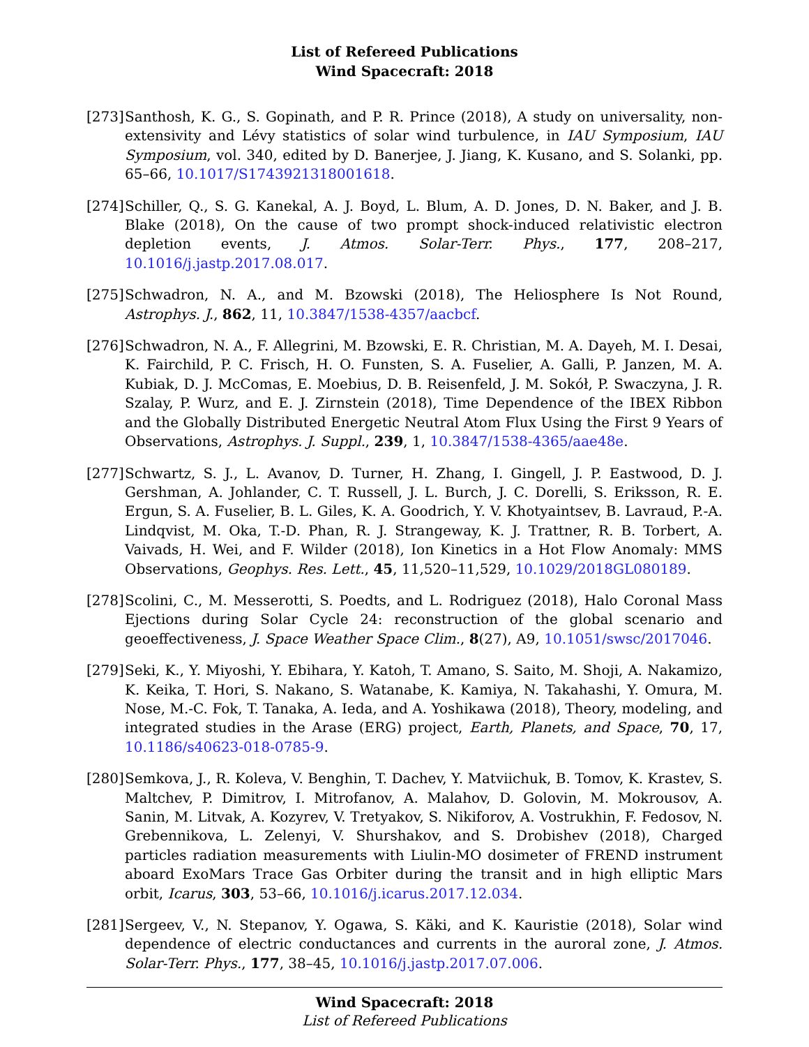List of Refereed Publications
Wind Spacecraft: 2018
[273]
Santhosh, K. G., S. Gopinath, and P. R. Prince (2018), A study on universality, non-extensivity and Lévy statistics of solar wind turbulence, in IAU Symposium, IAU Symposium, vol. 340, edited by D. Banerjee, J. Jiang, K. Kusano, and S. Solanki, pp. 65–66, 10.1017/S1743921318001618.
[274]
Schiller, Q., S. G. Kanekal, A. J. Boyd, L. Blum, A. D. Jones, D. N. Baker, and J. B. Blake (2018), On the cause of two prompt shock-induced relativistic electron depletion events, J. Atmos. Solar-Terr. Phys., 177, 208–217, 10.1016/j.jastp.2017.08.017.
[275]
Schwadron, N. A., and M. Bzowski (2018), The Heliosphere Is Not Round, Astrophys. J., 862, 11, 10.3847/1538-4357/aacbcf.
[276]
Schwadron, N. A., F. Allegrini, M. Bzowski, E. R. Christian, M. A. Dayeh, M. I. Desai, K. Fairchild, P. C. Frisch, H. O. Funsten, S. A. Fuselier, A. Galli, P. Janzen, M. A. Kubiak, D. J. McComas, E. Moebius, D. B. Reisenfeld, J. M. Sokół, P. Swaczyna, J. R. Szalay, P. Wurz, and E. J. Zirnstein (2018), Time Dependence of the IBEX Ribbon and the Globally Distributed Energetic Neutral Atom Flux Using the First 9 Years of Observations, Astrophys. J. Suppl., 239, 1, 10.3847/1538-4365/aae48e.
[277]
Schwartz, S. J., L. Avanov, D. Turner, H. Zhang, I. Gingell, J. P. Eastwood, D. J. Gershman, A. Johlander, C. T. Russell, J. L. Burch, J. C. Dorelli, S. Eriksson, R. E. Ergun, S. A. Fuselier, B. L. Giles, K. A. Goodrich, Y. V. Khotyaintsev, B. Lavraud, P.-A. Lindqvist, M. Oka, T.-D. Phan, R. J. Strangeway, K. J. Trattner, R. B. Torbert, A. Vaivads, H. Wei, and F. Wilder (2018), Ion Kinetics in a Hot Flow Anomaly: MMS Observations, Geophys. Res. Lett., 45, 11,520–11,529, 10.1029/2018GL080189.
[278]
Scolini, C., M. Messerotti, S. Poedts, and L. Rodriguez (2018), Halo Coronal Mass Ejections during Solar Cycle 24: reconstruction of the global scenario and geoeffectiveness, J. Space Weather Space Clim., 8(27), A9, 10.1051/swsc/2017046.
[279]
Seki, K., Y. Miyoshi, Y. Ebihara, Y. Katoh, T. Amano, S. Saito, M. Shoji, A. Nakamizo, K. Keika, T. Hori, S. Nakano, S. Watanabe, K. Kamiya, N. Takahashi, Y. Omura, M. Nose, M.-C. Fok, T. Tanaka, A. Ieda, and A. Yoshikawa (2018), Theory, modeling, and integrated studies in the Arase (ERG) project, Earth, Planets, and Space, 70, 17, 10.1186/s40623-018-0785-9.
[280]
Semkova, J., R. Koleva, V. Benghin, T. Dachev, Y. Matviichuk, B. Tomov, K. Krastev, S. Maltchev, P. Dimitrov, I. Mitrofanov, A. Malahov, D. Golovin, M. Mokrousov, A. Sanin, M. Litvak, A. Kozyrev, V. Tretyakov, S. Nikiforov, A. Vostrukhin, F. Fedosov, N. Grebennikova, L. Zelenyi, V. Shurshakov, and S. Drobishev (2018), Charged particles radiation measurements with Liulin-MO dosimeter of FREND instrument aboard ExoMars Trace Gas Orbiter during the transit and in high elliptic Mars orbit, Icarus, 303, 53–66, 10.1016/j.icarus.2017.12.034.
[281]
Sergeev, V., N. Stepanov, Y. Ogawa, S. Käki, and K. Kauristie (2018), Solar wind dependence of electric conductances and currents in the auroral zone, J. Atmos. Solar-Terr. Phys., 177, 38–45, 10.1016/j.jastp.2017.07.006.
Wind Spacecraft: 2018
List of Refereed Publications